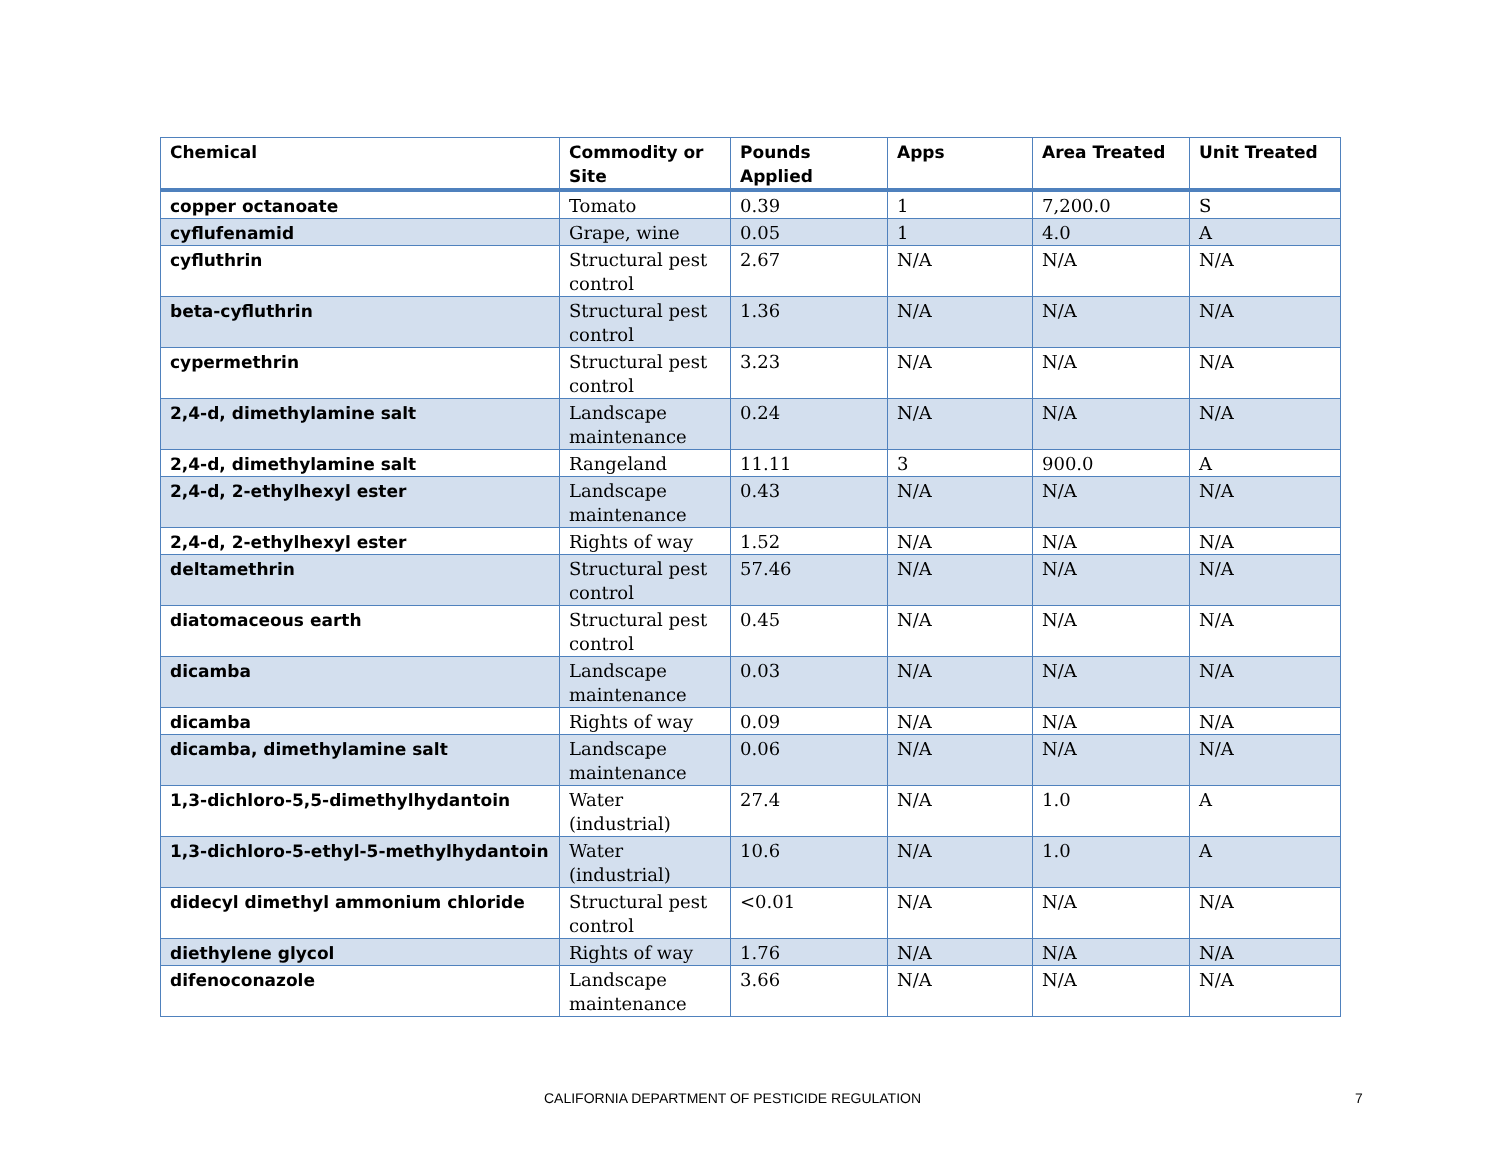| Chemical | Commodity or Site | Pounds Applied | Apps | Area Treated | Unit Treated |
| --- | --- | --- | --- | --- | --- |
| copper octanoate | Tomato | 0.39 | 1 | 7,200.0 | S |
| cyflufenamid | Grape, wine | 0.05 | 1 | 4.0 | A |
| cyfluthrin | Structural pest control | 2.67 | N/A | N/A | N/A |
| beta-cyfluthrin | Structural pest control | 1.36 | N/A | N/A | N/A |
| cypermethrin | Structural pest control | 3.23 | N/A | N/A | N/A |
| 2,4-d, dimethylamine salt | Landscape maintenance | 0.24 | N/A | N/A | N/A |
| 2,4-d, dimethylamine salt | Rangeland | 11.11 | 3 | 900.0 | A |
| 2,4-d, 2-ethylhexyl ester | Landscape maintenance | 0.43 | N/A | N/A | N/A |
| 2,4-d, 2-ethylhexyl ester | Rights of way | 1.52 | N/A | N/A | N/A |
| deltamethrin | Structural pest control | 57.46 | N/A | N/A | N/A |
| diatomaceous earth | Structural pest control | 0.45 | N/A | N/A | N/A |
| dicamba | Landscape maintenance | 0.03 | N/A | N/A | N/A |
| dicamba | Rights of way | 0.09 | N/A | N/A | N/A |
| dicamba, dimethylamine salt | Landscape maintenance | 0.06 | N/A | N/A | N/A |
| 1,3-dichloro-5,5-dimethylhydantoin | Water (industrial) | 27.4 | N/A | 1.0 | A |
| 1,3-dichloro-5-ethyl-5-methylhydantoin | Water (industrial) | 10.6 | N/A | 1.0 | A |
| didecyl dimethyl ammonium chloride | Structural pest control | <0.01 | N/A | N/A | N/A |
| diethylene glycol | Rights of way | 1.76 | N/A | N/A | N/A |
| difenoconazole | Landscape maintenance | 3.66 | N/A | N/A | N/A |
CALIFORNIA DEPARTMENT OF PESTICIDE REGULATION 7